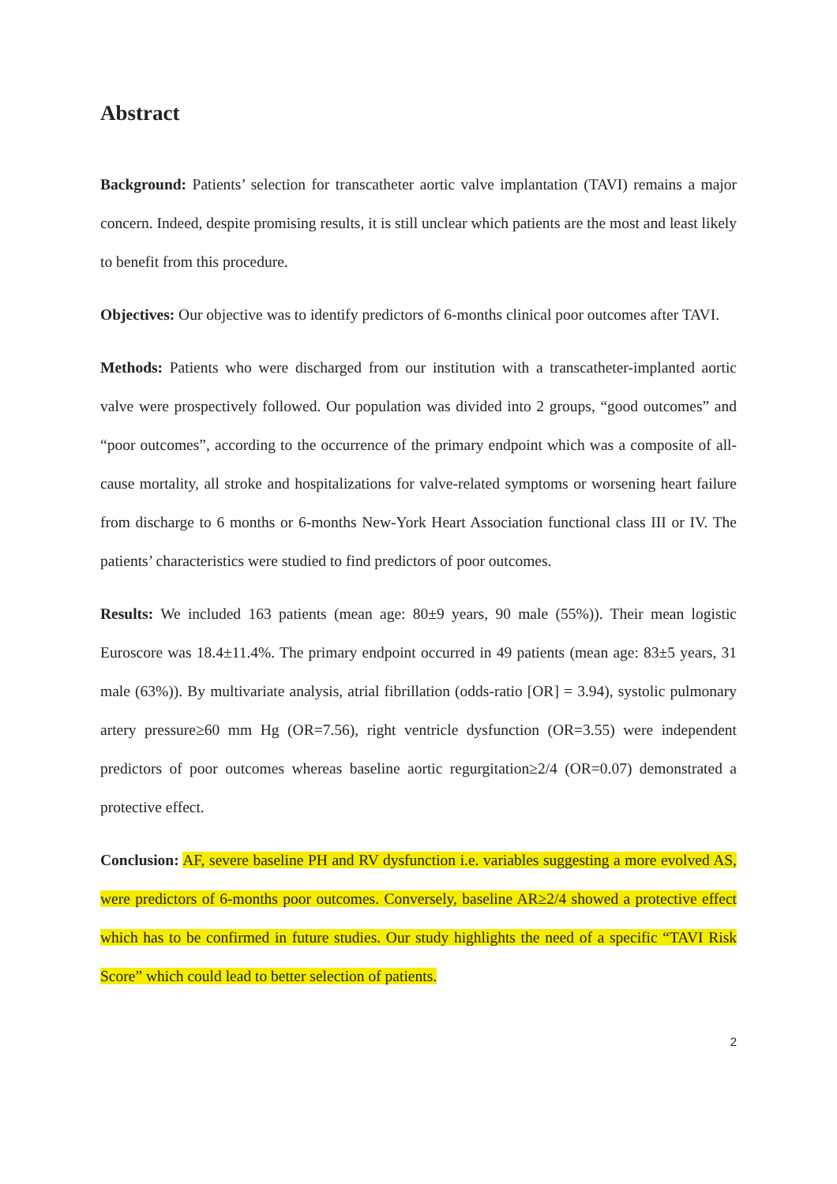Abstract
Background: Patients’ selection for transcatheter aortic valve implantation (TAVI) remains a major concern. Indeed, despite promising results, it is still unclear which patients are the most and least likely to benefit from this procedure.
Objectives: Our objective was to identify predictors of 6-months clinical poor outcomes after TAVI.
Methods: Patients who were discharged from our institution with a transcatheter-implanted aortic valve were prospectively followed. Our population was divided into 2 groups, “good outcomes” and “poor outcomes”, according to the occurrence of the primary endpoint which was a composite of all-cause mortality, all stroke and hospitalizations for valve-related symptoms or worsening heart failure from discharge to 6 months or 6-months New-York Heart Association functional class III or IV. The patients’ characteristics were studied to find predictors of poor outcomes.
Results: We included 163 patients (mean age: 80±9 years, 90 male (55%)). Their mean logistic Euroscore was 18.4±11.4%. The primary endpoint occurred in 49 patients (mean age: 83±5 years, 31 male (63%)). By multivariate analysis, atrial fibrillation (odds-ratio [OR] = 3.94), systolic pulmonary artery pressure≥60 mm Hg (OR=7.56), right ventricle dysfunction (OR=3.55) were independent predictors of poor outcomes whereas baseline aortic regurgitation≥2/4 (OR=0.07) demonstrated a protective effect.
Conclusion: AF, severe baseline PH and RV dysfunction i.e. variables suggesting a more evolved AS, were predictors of 6-months poor outcomes. Conversely, baseline AR≥2/4 showed a protective effect which has to be confirmed in future studies. Our study highlights the need of a specific “TAVI Risk Score” which could lead to better selection of patients.
2